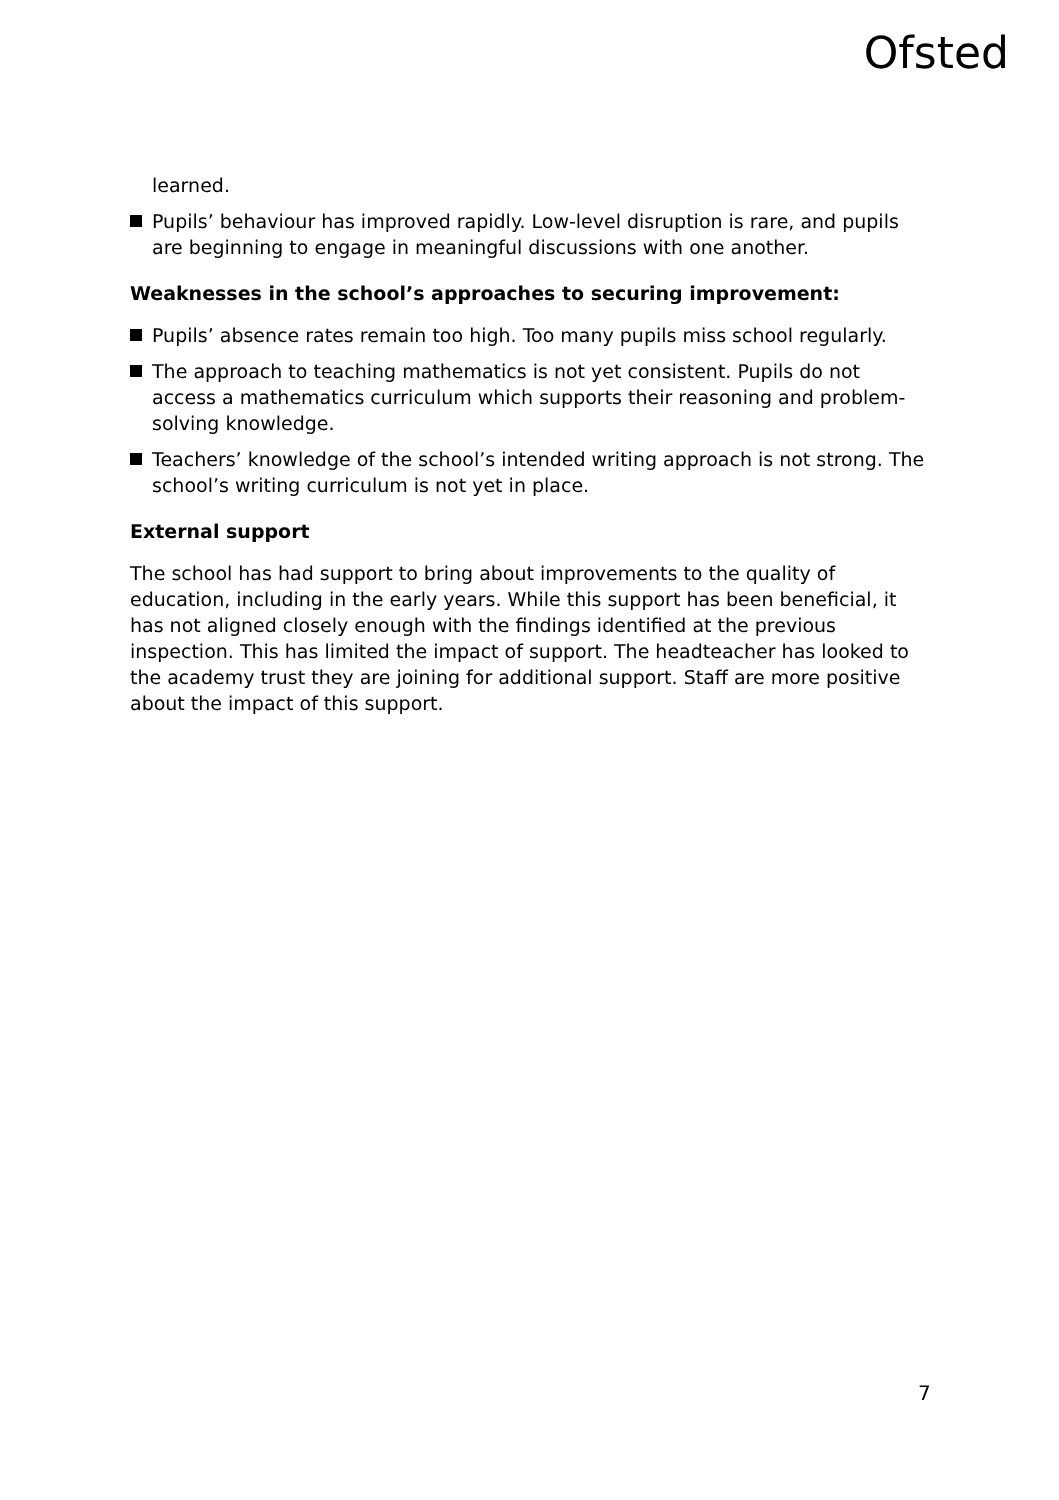Ofsted
learned.
Pupils’ behaviour has improved rapidly. Low-level disruption is rare, and pupils are beginning to engage in meaningful discussions with one another.
Weaknesses in the school’s approaches to securing improvement:
Pupils’ absence rates remain too high. Too many pupils miss school regularly.
The approach to teaching mathematics is not yet consistent. Pupils do not access a mathematics curriculum which supports their reasoning and problem-solving knowledge.
Teachers’ knowledge of the school’s intended writing approach is not strong. The school’s writing curriculum is not yet in place.
External support
The school has had support to bring about improvements to the quality of education, including in the early years. While this support has been beneficial, it has not aligned closely enough with the findings identified at the previous inspection. This has limited the impact of support. The headteacher has looked to the academy trust they are joining for additional support. Staff are more positive about the impact of this support.
7